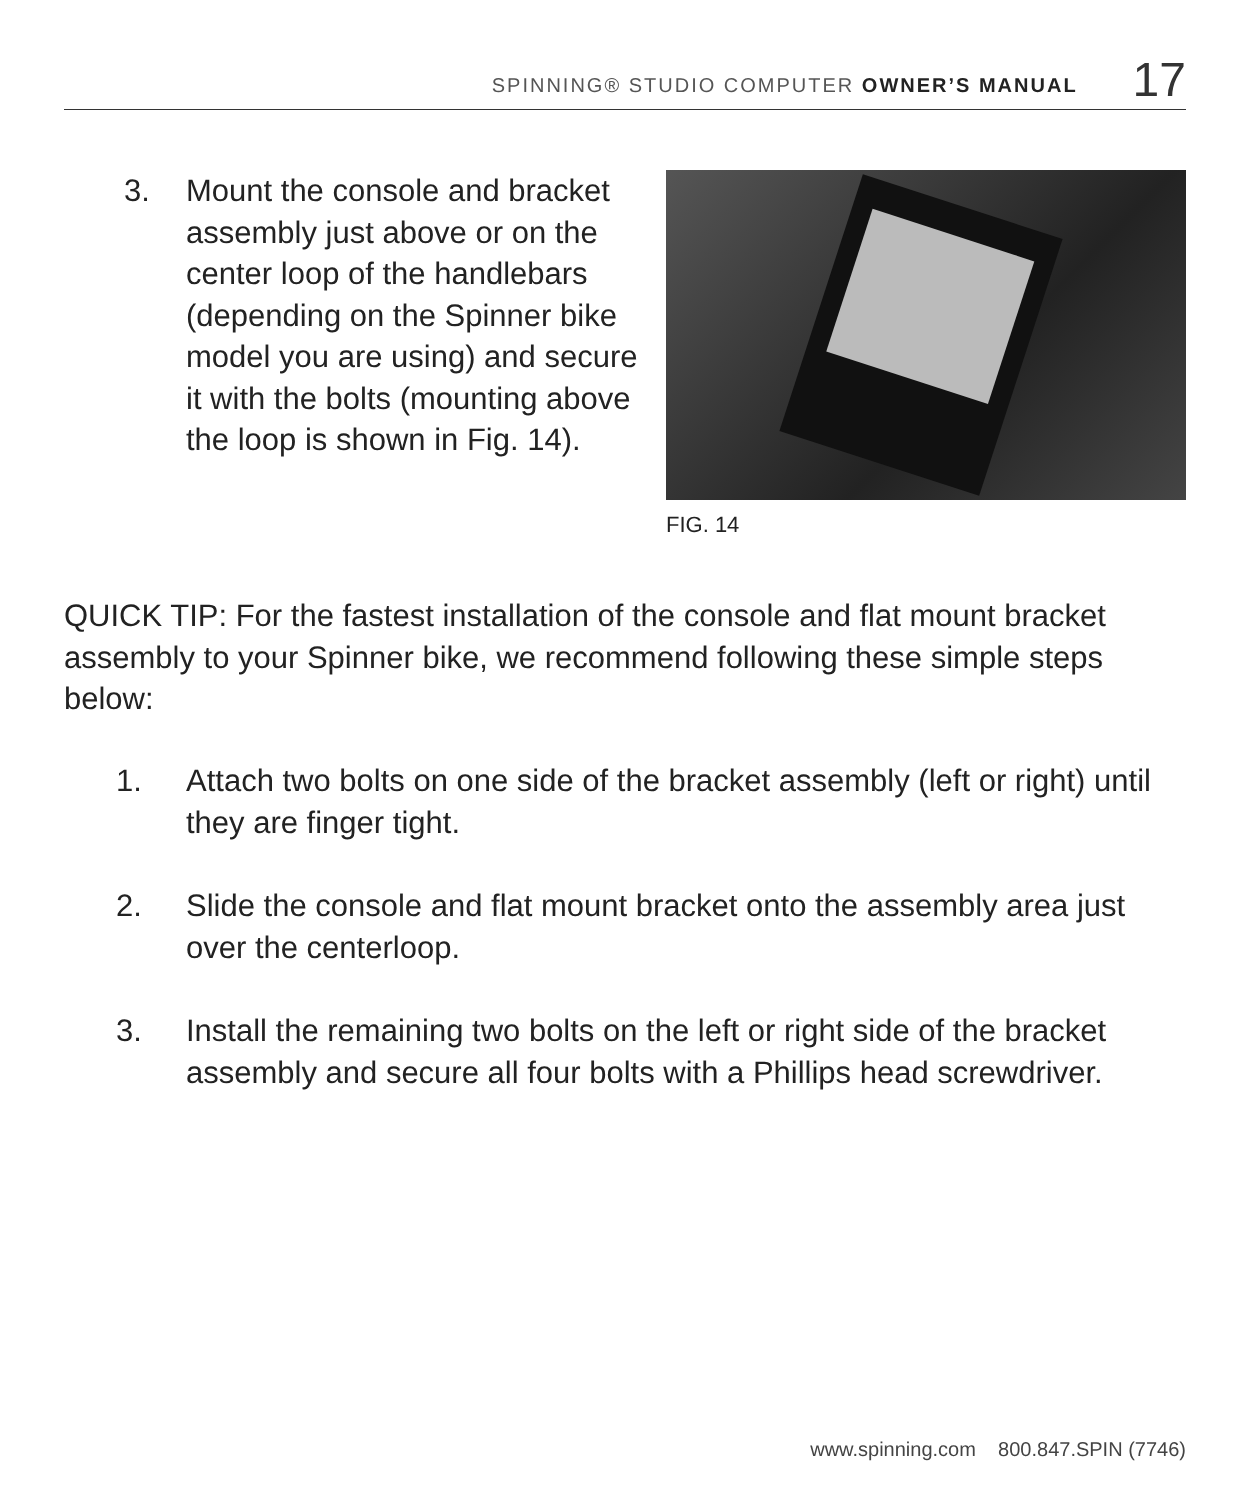SPINNING® STUDIO COMPUTER OWNER’S MANUAL 17
3. Mount the console and bracket assembly just above or on the center loop of the handlebars (depending on the Spinner bike model you are using) and secure it with the bolts (mounting above the loop is shown in Fig. 14).
FIG. 14
QUICK TIP: For the fastest installation of the console and flat mount bracket assembly to your Spinner bike, we recommend following these simple steps below:
1. Attach two bolts on one side of the bracket assembly (left or right) until they are finger tight.
2. Slide the console and flat mount bracket onto the assembly area just over the centerloop.
3. Install the remaining two bolts on the left or right side of the bracket assembly and secure all four bolts with a Phillips head screwdriver.
www.spinning.com 800.847.SPIN (7746)